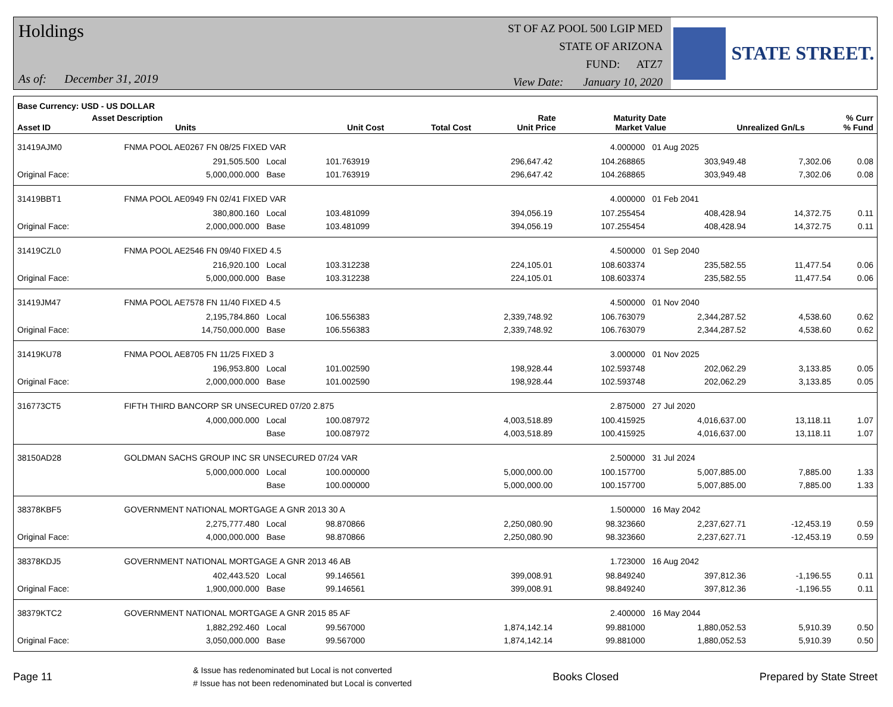Holdings
As of: December 31, 2019
ST OF AZ POOL 500 LGIP MED
STATE OF ARIZONA
FUND: ATZ7
View Date: January 10, 2020
STATE STREET.
| Base Currency: USD - US DOLLAR | | | | | | | | |
| --- | --- | --- | --- | --- | --- | --- | --- | --- |
| Asset ID | Asset Description Units | | Unit Cost | Total Cost | Rate Unit Price | Maturity Date Market Value | Unrealized Gn/Ls | % Curr % Fund |
| 31419AJM0 | FNMA POOL AE0267 FN 08/25 FIXED VAR | | | | 4.000000 | 01 Aug 2025 | | |
| | 291,505.500 | Local | 101.763919 | 296,647.42 | 104.268865 | 303,949.48 | 7,302.06 | 0.08 |
| Original Face: | 5,000,000.000 | Base | 101.763919 | 296,647.42 | 104.268865 | 303,949.48 | 7,302.06 | 0.08 |
| 31419BBT1 | FNMA POOL AE0949 FN 02/41 FIXED VAR | | | | 4.000000 | 01 Feb 2041 | | |
| | 380,800.160 | Local | 103.481099 | 394,056.19 | 107.255454 | 408,428.94 | 14,372.75 | 0.11 |
| Original Face: | 2,000,000.000 | Base | 103.481099 | 394,056.19 | 107.255454 | 408,428.94 | 14,372.75 | 0.11 |
| 31419CZL0 | FNMA POOL AE2546 FN 09/40 FIXED 4.5 | | | | 4.500000 | 01 Sep 2040 | | |
| | 216,920.100 | Local | 103.312238 | 224,105.01 | 108.603374 | 235,582.55 | 11,477.54 | 0.06 |
| Original Face: | 5,000,000.000 | Base | 103.312238 | 224,105.01 | 108.603374 | 235,582.55 | 11,477.54 | 0.06 |
| 31419JM47 | FNMA POOL AE7578 FN 11/40 FIXED 4.5 | | | | 4.500000 | 01 Nov 2040 | | |
| | 2,195,784.860 | Local | 106.556383 | 2,339,748.92 | 106.763079 | 2,344,287.52 | 4,538.60 | 0.62 |
| Original Face: | 14,750,000.000 | Base | 106.556383 | 2,339,748.92 | 106.763079 | 2,344,287.52 | 4,538.60 | 0.62 |
| 31419KU78 | FNMA POOL AE8705 FN 11/25 FIXED 3 | | | | 3.000000 | 01 Nov 2025 | | |
| | 196,953.800 | Local | 101.002590 | 198,928.44 | 102.593748 | 202,062.29 | 3,133.85 | 0.05 |
| Original Face: | 2,000,000.000 | Base | 101.002590 | 198,928.44 | 102.593748 | 202,062.29 | 3,133.85 | 0.05 |
| 316773CT5 | FIFTH THIRD BANCORP SR UNSECURED 07/20 2.875 | | | | 2.875000 | 27 Jul 2020 | | |
| | 4,000,000.000 | Local | 100.087972 | 4,003,518.89 | 100.415925 | 4,016,637.00 | 13,118.11 | 1.07 |
| | | Base | 100.087972 | 4,003,518.89 | 100.415925 | 4,016,637.00 | 13,118.11 | 1.07 |
| 38150AD28 | GOLDMAN SACHS GROUP INC SR UNSECURED 07/24 VAR | | | | 2.500000 | 31 Jul 2024 | | |
| | 5,000,000.000 | Local | 100.000000 | 5,000,000.00 | 100.157700 | 5,007,885.00 | 7,885.00 | 1.33 |
| | | Base | 100.000000 | 5,000,000.00 | 100.157700 | 5,007,885.00 | 7,885.00 | 1.33 |
| 38378KBF5 | GOVERNMENT NATIONAL MORTGAGE A GNR 2013 30 A | | | | 1.500000 | 16 May 2042 | | |
| | 2,275,777.480 | Local | 98.870866 | 2,250,080.90 | 98.323660 | 2,237,627.71 | -12,453.19 | 0.59 |
| Original Face: | 4,000,000.000 | Base | 98.870866 | 2,250,080.90 | 98.323660 | 2,237,627.71 | -12,453.19 | 0.59 |
| 38378KDJ5 | GOVERNMENT NATIONAL MORTGAGE A GNR 2013 46 AB | | | | 1.723000 | 16 Aug 2042 | | |
| | 402,443.520 | Local | 99.146561 | 399,008.91 | 98.849240 | 397,812.36 | -1,196.55 | 0.11 |
| Original Face: | 1,900,000.000 | Base | 99.146561 | 399,008.91 | 98.849240 | 397,812.36 | -1,196.55 | 0.11 |
| 38379KTC2 | GOVERNMENT NATIONAL MORTGAGE A GNR 2015 85 AF | | | | 2.400000 | 16 May 2044 | | |
| | 1,882,292.460 | Local | 99.567000 | 1,874,142.14 | 99.881000 | 1,880,052.53 | 5,910.39 | 0.50 |
| Original Face: | 3,050,000.000 | Base | 99.567000 | 1,874,142.14 | 99.881000 | 1,880,052.53 | 5,910.39 | 0.50 |
Page 11
& Issue has redenominated but Local is not converted
# Issue has not been redenominated but Local is converted
Books Closed Prepared by State Street